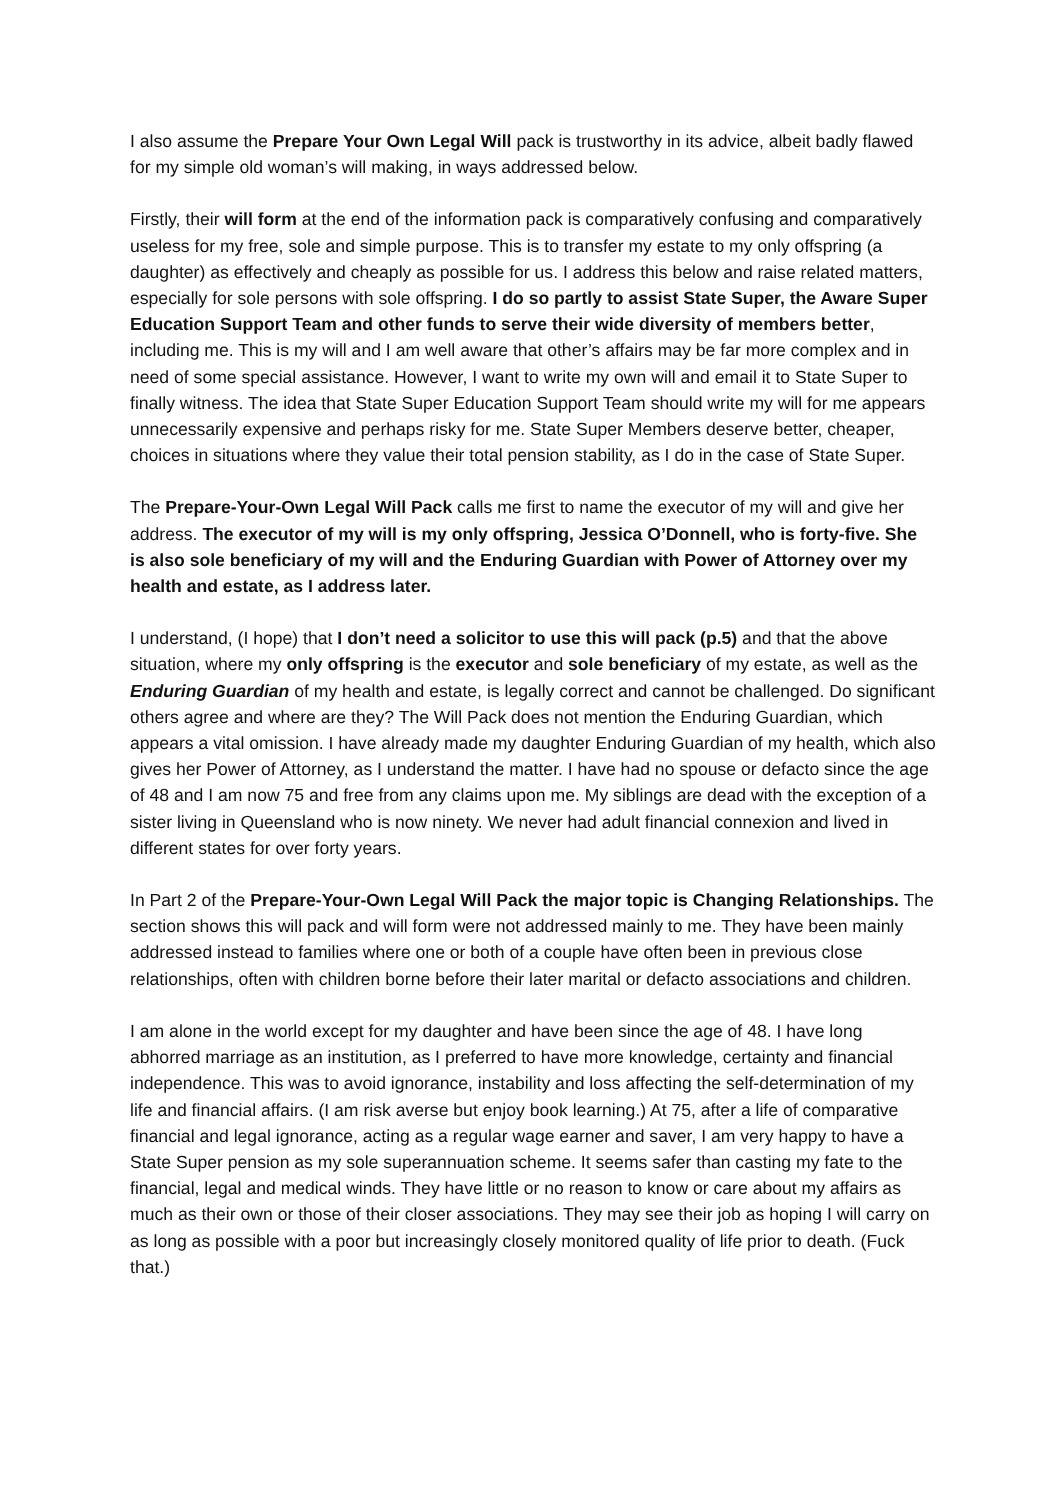I also assume the Prepare Your Own Legal Will pack is trustworthy in its advice, albeit badly flawed for my simple old woman’s will making, in ways addressed below.
Firstly, their will form at the end of the information pack is comparatively confusing and comparatively useless for my free, sole and simple purpose. This is to transfer my estate to my only offspring (a daughter) as effectively and cheaply as possible for us. I address this below and raise related matters, especially for sole persons with sole offspring. I do so partly to assist State Super, the Aware Super Education Support Team and other funds to serve their wide diversity of members better, including me. This is my will and I am well aware that other’s affairs may be far more complex and in need of some special assistance. However, I want to write my own will and email it to State Super to finally witness. The idea that State Super Education Support Team should write my will for me appears unnecessarily expensive and perhaps risky for me. State Super Members deserve better, cheaper, choices in situations where they value their total pension stability, as I do in the case of State Super.
The Prepare-Your-Own Legal Will Pack calls me first to name the executor of my will and give her address. The executor of my will is my only offspring, Jessica O’Donnell, who is forty-five. She is also sole beneficiary of my will and the Enduring Guardian with Power of Attorney over my health and estate, as I address later.
I understand, (I hope) that I don’t need a solicitor to use this will pack (p.5) and that the above situation, where my only offspring is the executor and sole beneficiary of my estate, as well as the Enduring Guardian of my health and estate, is legally correct and cannot be challenged. Do significant others agree and where are they? The Will Pack does not mention the Enduring Guardian, which appears a vital omission. I have already made my daughter Enduring Guardian of my health, which also gives her Power of Attorney, as I understand the matter. I have had no spouse or defacto since the age of 48 and I am now 75 and free from any claims upon me. My siblings are dead with the exception of a sister living in Queensland who is now ninety. We never had adult financial connexion and lived in different states for over forty years.
In Part 2 of the Prepare-Your-Own Legal Will Pack the major topic is Changing Relationships. The section shows this will pack and will form were not addressed mainly to me. They have been mainly addressed instead to families where one or both of a couple have often been in previous close relationships, often with children borne before their later marital or defacto associations and children.
I am alone in the world except for my daughter and have been since the age of 48. I have long abhorred marriage as an institution, as I preferred to have more knowledge, certainty and financial independence. This was to avoid ignorance, instability and loss affecting the self-determination of my life and financial affairs. (I am risk averse but enjoy book learning.) At 75, after a life of comparative financial and legal ignorance, acting as a regular wage earner and saver, I am very happy to have a State Super pension as my sole superannuation scheme. It seems safer than casting my fate to the financial, legal and medical winds. They have little or no reason to know or care about my affairs as much as their own or those of their closer associations. They may see their job as hoping I will carry on as long as possible with a poor but increasingly closely monitored quality of life prior to death. (Fuck that.)